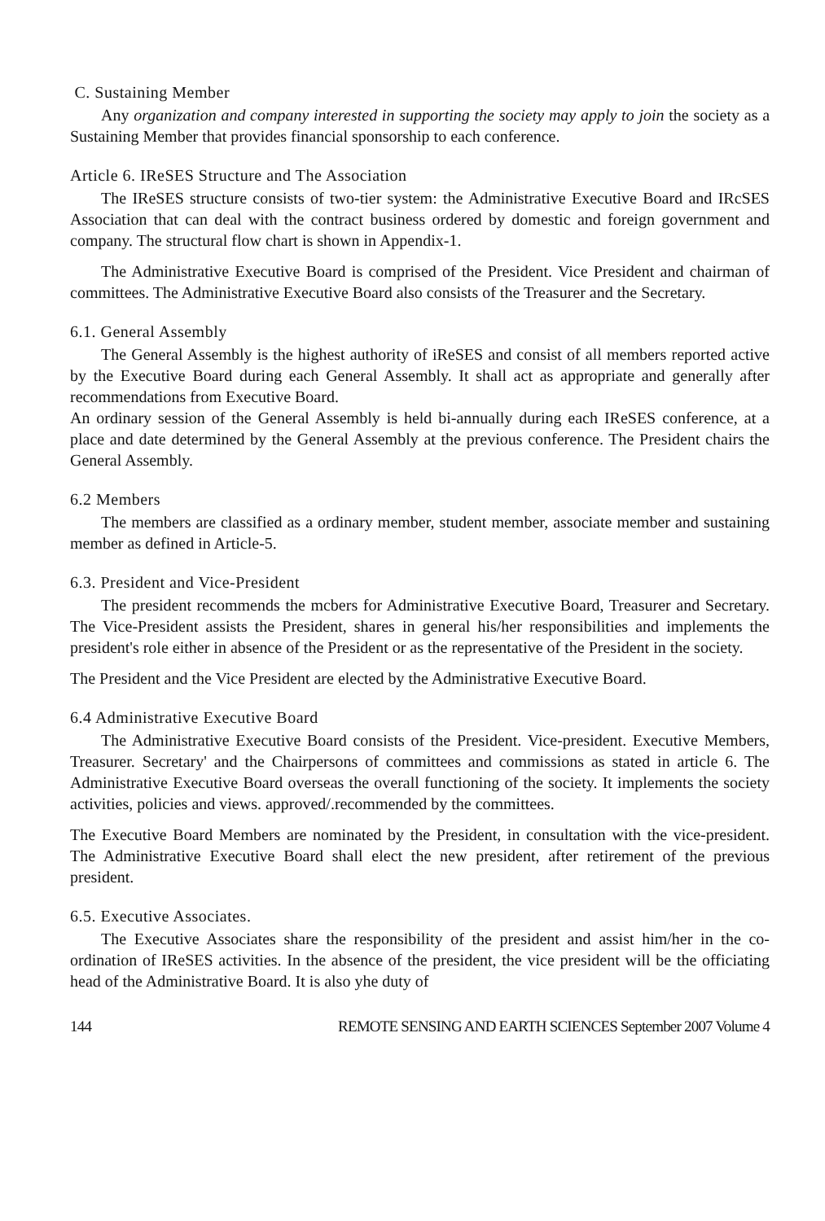C. Sustaining Member
Any organization and company interested in supporting the society may apply to join the society as a Sustaining Member that provides financial sponsorship to each conference.
Article 6. IReSES Structure and The Association
The IReSES structure consists of two-tier system: the Administrative Executive Board and IRcSES Association that can deal with the contract business ordered by domestic and foreign government and company. The structural flow chart is shown in Appendix-1.
The Administrative Executive Board is comprised of the President. Vice President and chairman of committees. The Administrative Executive Board also consists of the Treasurer and the Secretary.
6.1. General Assembly
The General Assembly is the highest authority of iReSES and consist of all members reported active by the Executive Board during each General Assembly. It shall act as appropriate and generally after recommendations from Executive Board.
An ordinary session of the General Assembly is held bi-annually during each IReSES conference, at a place and date determined by the General Assembly at the previous conference. The President chairs the General Assembly.
6.2 Members
The members are classified as a ordinary member, student member, associate member and sustaining member as defined in Article-5.
6.3. President and Vice-President
The president recommends the mcbers for Administrative Executive Board, Treasurer and Secretary. The Vice-President assists the President, shares in general his/her responsibilities and implements the president's role either in absence of the President or as the representative of the President in the society.
The President and the Vice President are elected by the Administrative Executive Board.
6.4 Administrative Executive Board
The Administrative Executive Board consists of the President. Vice-president. Executive Members, Treasurer. Secretary' and the Chairpersons of committees and commissions as stated in article 6. The Administrative Executive Board overseas the overall functioning of the society. It implements the society activities, policies and views. approved/.recommended by the committees.
The Executive Board Members are nominated by the President, in consultation with the vice-president. The Administrative Executive Board shall elect the new president, after retirement of the previous president.
6.5. Executive Associates.
The Executive Associates share the responsibility of the president and assist him/her in the co-ordination of IReSES activities. In the absence of the president, the vice president will be the officiating head of the Administrative Board. It is also yhe duty of
144 REMOTE SENSING AND EARTH SCIENCES September 2007 Volume 4